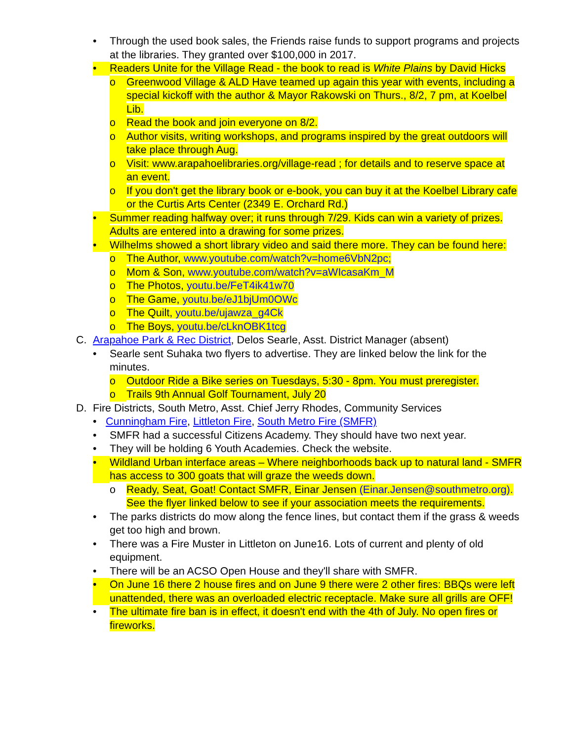• Through the used book sales, the Friends raise funds to support programs and projects at the libraries. They granted over $100,000 in 2017.
• Readers Unite for the Village Read - the book to read is White Plains by David Hicks
o Greenwood Village & ALD Have teamed up again this year with events, including a special kickoff with the author & Mayor Rakowski on Thurs., 8/2, 7 pm, at Koelbel Lib.
o Read the book and join everyone on 8/2.
o Author visits, writing workshops, and programs inspired by the great outdoors will take place through Aug.
o Visit: www.arapahoelibraries.org/village-read ; for details and to reserve space at an event.
o If you don't get the library book or e-book, you can buy it at the Koelbel Library cafe or the Curtis Arts Center (2349 E. Orchard Rd.)
• Summer reading halfway over; it runs through 7/29. Kids can win a variety of prizes. Adults are entered into a drawing for some prizes.
• Wilhelms showed a short library video and said there more. They can be found here:
o The Author, www.youtube.com/watch?v=home6VbN2pc;
o Mom & Son, www.youtube.com/watch?v=aWIcasaKm_M
o The Photos, youtu.be/FeT4ik41w70
o The Game, youtu.be/eJ1bjUm0OWc
o The Quilt, youtu.be/ujawza_g4Ck
o The Boys, youtu.be/cLknOBK1tcg
C. Arapahoe Park & Rec District, Delos Searle, Asst. District Manager (absent)
• Searle sent Suhaka two flyers to advertise. They are linked below the link for the minutes.
o Outdoor Ride a Bike series on Tuesdays, 5:30 - 8pm. You must preregister.
o Trails 9th Annual Golf Tournament, July 20
D. Fire Districts, South Metro, Asst. Chief Jerry Rhodes, Community Services
• Cunningham Fire, Littleton Fire, South Metro Fire (SMFR)
• SMFR had a successful Citizens Academy. They should have two next year.
• They will be holding 6 Youth Academies. Check the website.
• Wildland Urban interface areas – Where neighborhoods back up to natural land - SMFR has access to 300 goats that will graze the weeds down.
o Ready, Seat, Goat! Contact SMFR, Einar Jensen (Einar.Jensen@southmetro.org). See the flyer linked below to see if your association meets the requirements.
• The parks districts do mow along the fence lines, but contact them if the grass & weeds get too high and brown.
• There was a Fire Muster in Littleton on June16. Lots of current and plenty of old equipment.
• There will be an ACSO Open House and they'll share with SMFR.
• On June 16 there 2 house fires and on June 9 there were 2 other fires: BBQs were left unattended, there was an overloaded electric receptacle. Make sure all grills are OFF!
• The ultimate fire ban is in effect, it doesn't end with the 4th of July. No open fires or fireworks.